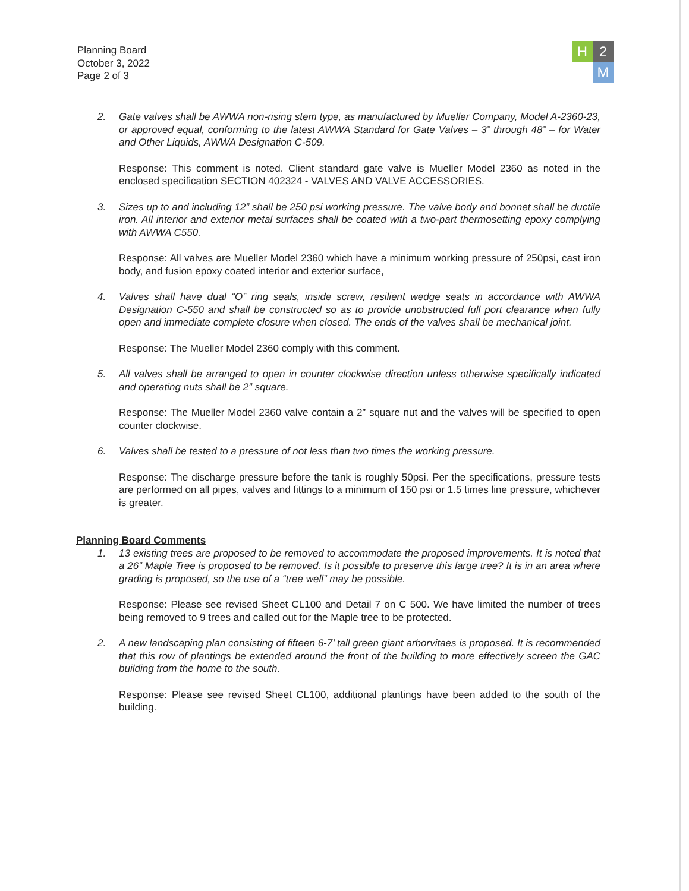Planning Board
October 3, 2022
Page 2 of 3
H
2
M
2. Gate valves shall be AWWA non-rising stem type, as manufactured by Mueller Company, Model A-2360-23, or approved equal, conforming to the latest AWWA Standard for Gate Valves – 3” through 48” – for Water and Other Liquids, AWWA Designation C-509.
Response: This comment is noted. Client standard gate valve is Mueller Model 2360 as noted in the enclosed specification SECTION 402324 - VALVES AND VALVE ACCESSORIES.
3. Sizes up to and including 12” shall be 250 psi working pressure. The valve body and bonnet shall be ductile iron. All interior and exterior metal surfaces shall be coated with a two-part thermosetting epoxy complying with AWWA C550.
Response: All valves are Mueller Model 2360 which have a minimum working pressure of 250psi, cast iron body, and fusion epoxy coated interior and exterior surface,
4. Valves shall have dual “O” ring seals, inside screw, resilient wedge seats in accordance with AWWA Designation C-550 and shall be constructed so as to provide unobstructed full port clearance when fully open and immediate complete closure when closed. The ends of the valves shall be mechanical joint.
Response: The Mueller Model 2360 comply with this comment.
5. All valves shall be arranged to open in counter clockwise direction unless otherwise specifically indicated and operating nuts shall be 2” square.
Response: The Mueller Model 2360 valve contain a 2” square nut and the valves will be specified to open counter clockwise.
6. Valves shall be tested to a pressure of not less than two times the working pressure.
Response: The discharge pressure before the tank is roughly 50psi. Per the specifications, pressure tests are performed on all pipes, valves and fittings to a minimum of 150 psi or 1.5 times line pressure, whichever is greater.
Planning Board Comments
1. 13 existing trees are proposed to be removed to accommodate the proposed improvements. It is noted that a 26” Maple Tree is proposed to be removed. Is it possible to preserve this large tree? It is in an area where grading is proposed, so the use of a “tree well” may be possible.
Response: Please see revised Sheet CL100 and Detail 7 on C 500. We have limited the number of trees being removed to 9 trees and called out for the Maple tree to be protected.
2. A new landscaping plan consisting of fifteen 6-7’ tall green giant arborvitaes is proposed. It is recommended that this row of plantings be extended around the front of the building to more effectively screen the GAC building from the home to the south.
Response: Please see revised Sheet CL100, additional plantings have been added to the south of the building.